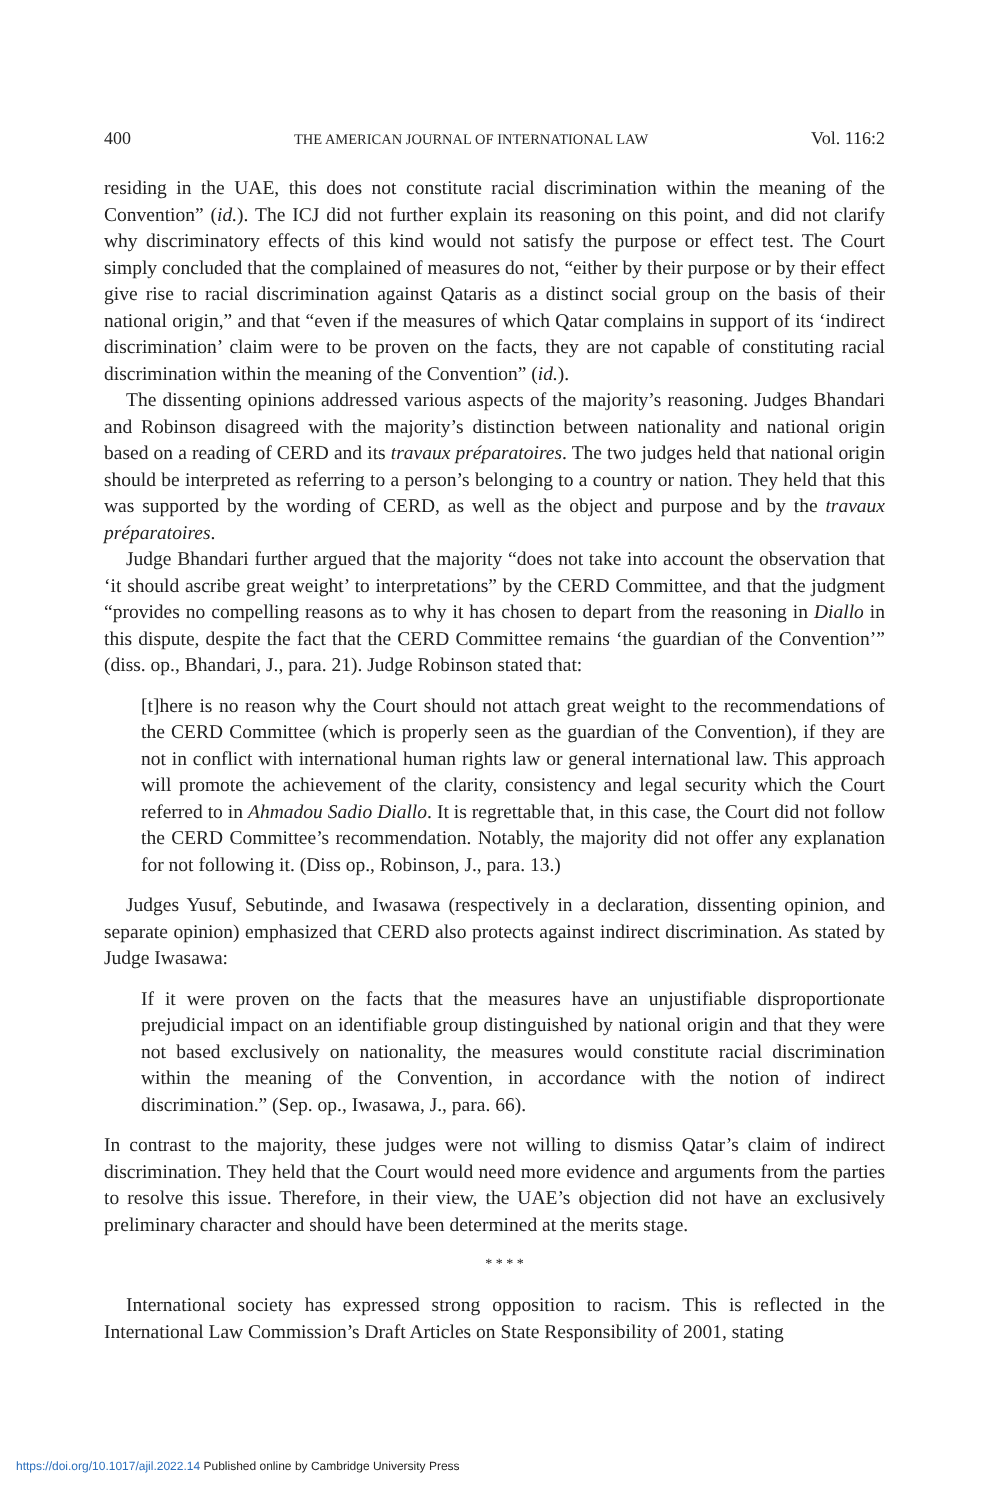400 THE AMERICAN JOURNAL OF INTERNATIONAL LAW Vol. 116:2
residing in the UAE, this does not constitute racial discrimination within the meaning of the Convention” (id.). The ICJ did not further explain its reasoning on this point, and did not clarify why discriminatory effects of this kind would not satisfy the purpose or effect test. The Court simply concluded that the complained of measures do not, “either by their purpose or by their effect give rise to racial discrimination against Qataris as a distinct social group on the basis of their national origin,” and that “even if the measures of which Qatar complains in support of its ‘indirect discrimination’ claim were to be proven on the facts, they are not capable of constituting racial discrimination within the meaning of the Convention” (id.).
The dissenting opinions addressed various aspects of the majority’s reasoning. Judges Bhandari and Robinson disagreed with the majority’s distinction between nationality and national origin based on a reading of CERD and its travaux préparatoires. The two judges held that national origin should be interpreted as referring to a person’s belonging to a country or nation. They held that this was supported by the wording of CERD, as well as the object and purpose and by the travaux préparatoires.
Judge Bhandari further argued that the majority “does not take into account the observation that ‘it should ascribe great weight’ to interpretations” by the CERD Committee, and that the judgment “provides no compelling reasons as to why it has chosen to depart from the reasoning in Diallo in this dispute, despite the fact that the CERD Committee remains ‘the guardian of the Convention’” (diss. op., Bhandari, J., para. 21). Judge Robinson stated that:
[t]here is no reason why the Court should not attach great weight to the recommendations of the CERD Committee (which is properly seen as the guardian of the Convention), if they are not in conflict with international human rights law or general international law. This approach will promote the achievement of the clarity, consistency and legal security which the Court referred to in Ahmadou Sadio Diallo. It is regrettable that, in this case, the Court did not follow the CERD Committee’s recommendation. Notably, the majority did not offer any explanation for not following it. (Diss op., Robinson, J., para. 13.)
Judges Yusuf, Sebutinde, and Iwasawa (respectively in a declaration, dissenting opinion, and separate opinion) emphasized that CERD also protects against indirect discrimination. As stated by Judge Iwasawa:
If it were proven on the facts that the measures have an unjustifiable disproportionate prejudicial impact on an identifiable group distinguished by national origin and that they were not based exclusively on nationality, the measures would constitute racial discrimination within the meaning of the Convention, in accordance with the notion of indirect discrimination.” (Sep. op., Iwasawa, J., para. 66).
In contrast to the majority, these judges were not willing to dismiss Qatar’s claim of indirect discrimination. They held that the Court would need more evidence and arguments from the parties to resolve this issue. Therefore, in their view, the UAE’s objection did not have an exclusively preliminary character and should have been determined at the merits stage.
* * * *
International society has expressed strong opposition to racism. This is reflected in the International Law Commission’s Draft Articles on State Responsibility of 2001, stating
https://doi.org/10.1017/ajil.2022.14 Published online by Cambridge University Press